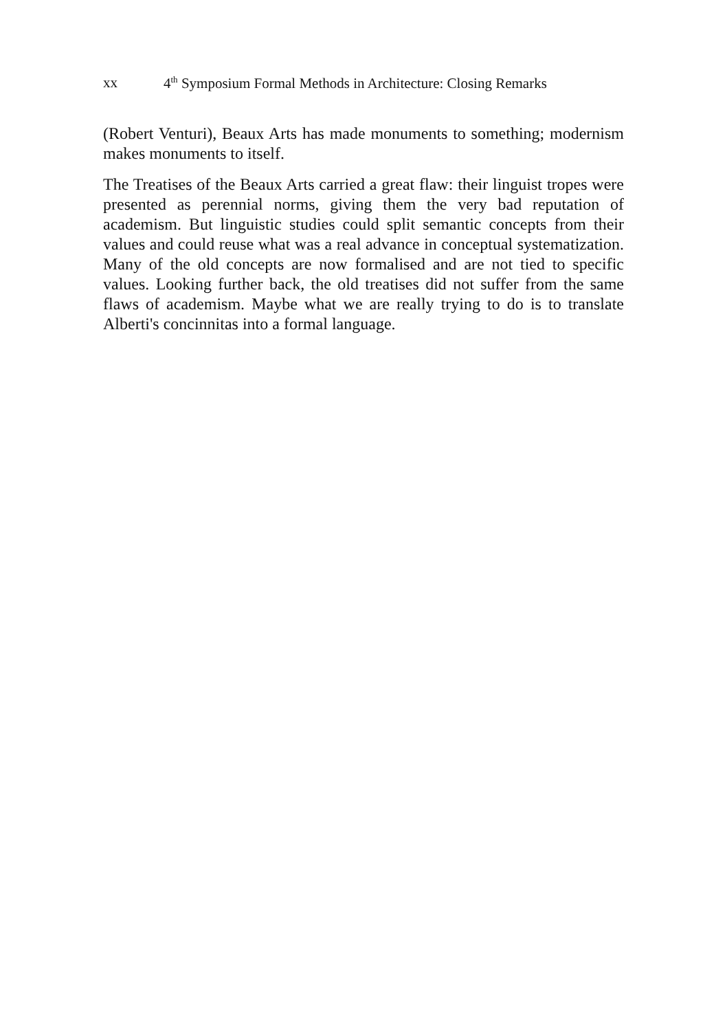xx 4<sup>th</sup> Symposium Formal Methods in Architecture: Closing Remarks
(Robert Venturi), Beaux Arts has made monuments to something; modernism makes monuments to itself.
The Treatises of the Beaux Arts carried a great flaw: their linguist tropes were presented as perennial norms, giving them the very bad reputation of academism. But linguistic studies could split semantic concepts from their values and could reuse what was a real advance in conceptual systematization. Many of the old concepts are now formalised and are not tied to specific values. Looking further back, the old treatises did not suffer from the same flaws of academism. Maybe what we are really trying to do is to translate Alberti's concinnitas into a formal language.